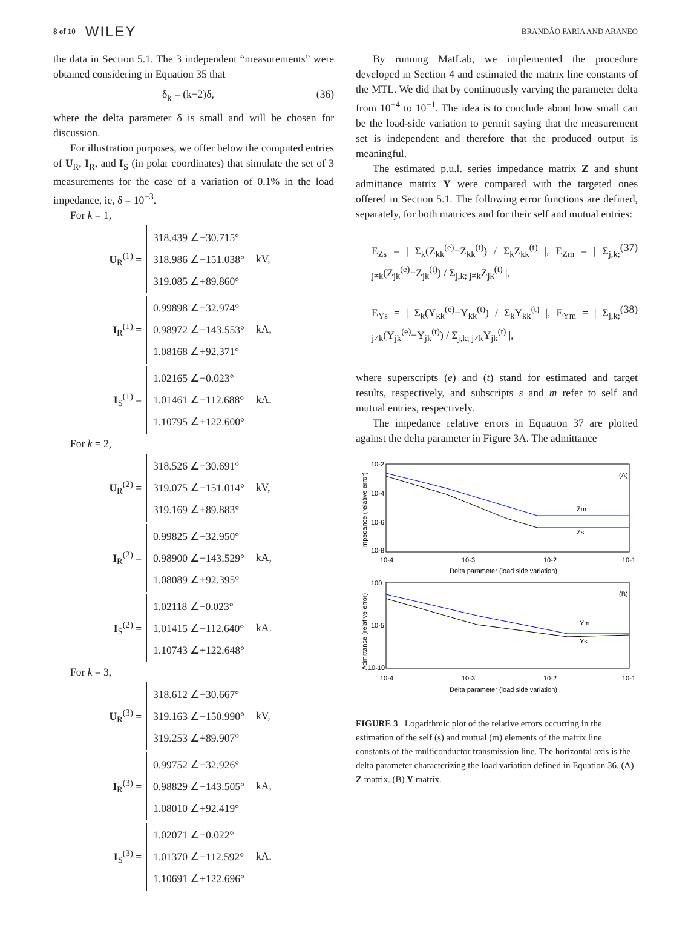8 of 10 WILEY BRANDÃO FARIA AND ARANEO
the data in Section 5.1. The 3 independent “measurements” were obtained considering in Equation 35 that
δ<sub>k</sub> = (k−2)δ, (36)
where the delta parameter δ is small and will be chosen for discussion.
For illustration purposes, we offer below the computed entries of U<sub>R</sub>, I<sub>R</sub>, and I<sub>S</sub> (in polar coordinates) that simulate the set of 3 measurements for the case of a variation of 0.1% in the load impedance, ie, δ = 10<sup>−3</sup>.
For k = 1,
U<sub>R</sub><sup>(1)</sup> =
318.439 ∠−30.715°
318.986 ∠−151.038°
319.085 ∠+89.860°
kV,
I<sub>R</sub><sup>(1)</sup> =
0.99898 ∠−32.974°
0.98972 ∠−143.553°
1.08168 ∠+92.371°
kA,
I<sub>S</sub><sup>(1)</sup> =
1.02165 ∠−0.023°
1.01461 ∠−112.688°
1.10795 ∠+122.600°
kA.
For k = 2,
U<sub>R</sub><sup>(2)</sup> =
318.526 ∠−30.691°
319.075 ∠−151.014°
319.169 ∠+89.883°
kV,
I<sub>R</sub><sup>(2)</sup> =
0.99825 ∠−32.950°
0.98900 ∠−143.529°
1.08089 ∠+92.395°
kA,
I<sub>S</sub><sup>(2)</sup> =
1.02118 ∠−0.023°
1.01415 ∠−112.640°
1.10743 ∠+122.648°
kA.
For k = 3,
U<sub>R</sub><sup>(3)</sup> =
318.612 ∠−30.667°
319.163 ∠−150.990°
319.253 ∠+89.907°
kV,
I<sub>R</sub><sup>(3)</sup> =
0.99752 ∠−32.926°
0.98829 ∠−143.505°
1.08010 ∠+92.419°
kA,
I<sub>S</sub><sup>(3)</sup> =
1.02071 ∠−0.022°
1.01370 ∠−112.592°
1.10691 ∠+122.696°
kA.
By running MatLab, we implemented the procedure developed in Section 4 and estimated the matrix line constants of the MTL. We did that by continuously varying the parameter delta from 10<sup>−4</sup> to 10<sup>−1</sup>. The idea is to conclude about how small can be the load-side variation to permit saying that the measurement set is independent and therefore that the produced output is meaningful.
The estimated p.u.l. series impedance matrix Z and shunt admittance matrix Y were compared with the targeted ones offered in Section 5.1. The following error functions are defined, separately, for both matrices and for their self and mutual entries:
E<sub>Zs</sub> = | Σ<sub>k</sub>(Z<sub>kk</sub><sup>(e)</sup>−Z<sub>kk</sub><sup>(t)</sup>) / Σ<sub>k</sub>Z<sub>kk</sub><sup>(t)</sup> |, E<sub>Zm</sub> = | Σ<sub>j,k; j≠k</sub>(Z<sub>jk</sub><sup>(e)</sup>−Z<sub>jk</sub><sup>(t)</sup>) / Σ<sub>j,k; j≠k</sub>Z<sub>jk</sub><sup>(t)</sup> |, (37)
E<sub>Ys</sub> = | Σ<sub>k</sub>(Y<sub>kk</sub><sup>(e)</sup>−Y<sub>kk</sub><sup>(t)</sup>) / Σ<sub>k</sub>Y<sub>kk</sub><sup>(t)</sup> |, E<sub>Ym</sub> = | Σ<sub>j,k; j≠k</sub>(Y<sub>jk</sub><sup>(e)</sup>−Y<sub>jk</sub><sup>(t)</sup>) / Σ<sub>j,k; j≠k</sub>Y<sub>jk</sub><sup>(t)</sup> |, (38)
where superscripts (e) and (t) stand for estimated and target results, respectively, and subscripts s and m refer to self and mutual entries, respectively.
The impedance relative errors in Equation 37 are plotted against the delta parameter in Figure 3A. The admittance
(A)
Zm
Zs
10-2
10-4
10-6
10-8
10-4
10-3
10-2
10-1
Delta parameter (load side variation)
Impedance (relative error)
(B)
Ym
Ys
100
10-5
10-10
10-4
10-3
10-2
10-1
Delta parameter (load side variation)
Admittance (relative error)
FIGURE 3 Logarithmic plot of the relative errors occurring in the estimation of the self (s) and mutual (m) elements of the matrix line constants of the multiconductor transmission line. The horizontal axis is the delta parameter characterizing the load variation defined in Equation 36. (A) Z matrix. (B) Y matrix.